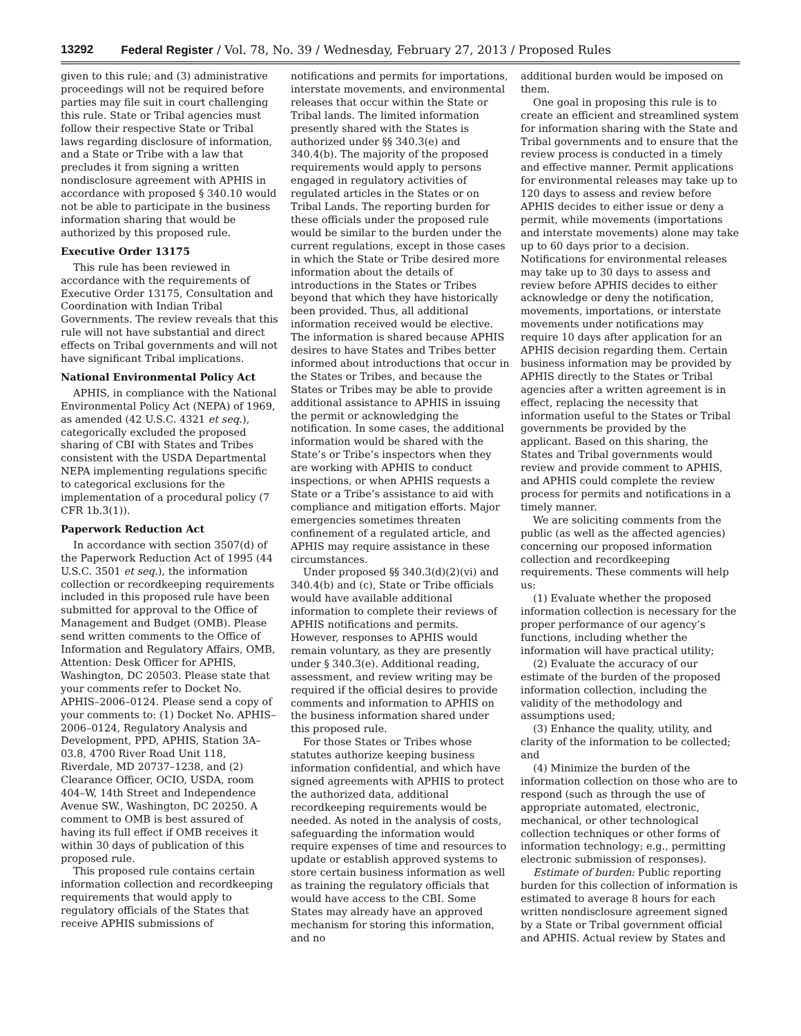13292 Federal Register / Vol. 78, No. 39 / Wednesday, February 27, 2013 / Proposed Rules
given to this rule; and (3) administrative proceedings will not be required before parties may file suit in court challenging this rule. State or Tribal agencies must follow their respective State or Tribal laws regarding disclosure of information, and a State or Tribe with a law that precludes it from signing a written nondisclosure agreement with APHIS in accordance with proposed § 340.10 would not be able to participate in the business information sharing that would be authorized by this proposed rule.
Executive Order 13175
This rule has been reviewed in accordance with the requirements of Executive Order 13175, Consultation and Coordination with Indian Tribal Governments. The review reveals that this rule will not have substantial and direct effects on Tribal governments and will not have significant Tribal implications.
National Environmental Policy Act
APHIS, in compliance with the National Environmental Policy Act (NEPA) of 1969, as amended (42 U.S.C. 4321 et seq.), categorically excluded the proposed sharing of CBI with States and Tribes consistent with the USDA Departmental NEPA implementing regulations specific to categorical exclusions for the implementation of a procedural policy (7 CFR 1b.3(1)).
Paperwork Reduction Act
In accordance with section 3507(d) of the Paperwork Reduction Act of 1995 (44 U.S.C. 3501 et seq.), the information collection or recordkeeping requirements included in this proposed rule have been submitted for approval to the Office of Management and Budget (OMB). Please send written comments to the Office of Information and Regulatory Affairs, OMB, Attention: Desk Officer for APHIS, Washington, DC 20503. Please state that your comments refer to Docket No. APHIS–2006–0124. Please send a copy of your comments to: (1) Docket No. APHIS–2006–0124, Regulatory Analysis and Development, PPD, APHIS, Station 3A–03.8, 4700 River Road Unit 118, Riverdale, MD 20737–1238, and (2) Clearance Officer, OCIO, USDA, room 404–W, 14th Street and Independence Avenue SW., Washington, DC 20250. A comment to OMB is best assured of having its full effect if OMB receives it within 30 days of publication of this proposed rule.
This proposed rule contains certain information collection and recordkeeping requirements that would apply to regulatory officials of the States that receive APHIS submissions of
notifications and permits for importations, interstate movements, and environmental releases that occur within the State or Tribal lands. The limited information presently shared with the States is authorized under §§ 340.3(e) and 340.4(b). The majority of the proposed requirements would apply to persons engaged in regulatory activities of regulated articles in the States or on Tribal Lands. The reporting burden for these officials under the proposed rule would be similar to the burden under the current regulations, except in those cases in which the State or Tribe desired more information about the details of introductions in the States or Tribes beyond that which they have historically been provided. Thus, all additional information received would be elective. The information is shared because APHIS desires to have States and Tribes better informed about introductions that occur in the States or Tribes, and because the States or Tribes may be able to provide additional assistance to APHIS in issuing the permit or acknowledging the notification. In some cases, the additional information would be shared with the State’s or Tribe’s inspectors when they are working with APHIS to conduct inspections, or when APHIS requests a State or a Tribe’s assistance to aid with compliance and mitigation efforts. Major emergencies sometimes threaten confinement of a regulated article, and APHIS may require assistance in these circumstances.
Under proposed §§ 340.3(d)(2)(vi) and 340.4(b) and (c), State or Tribe officials would have available additional information to complete their reviews of APHIS notifications and permits. However, responses to APHIS would remain voluntary, as they are presently under § 340.3(e). Additional reading, assessment, and review writing may be required if the official desires to provide comments and information to APHIS on the business information shared under this proposed rule.
For those States or Tribes whose statutes authorize keeping business information confidential, and which have signed agreements with APHIS to protect the authorized data, additional recordkeeping requirements would be needed. As noted in the analysis of costs, safeguarding the information would require expenses of time and resources to update or establish approved systems to store certain business information as well as training the regulatory officials that would have access to the CBI. Some States may already have an approved mechanism for storing this information, and no
additional burden would be imposed on them.
One goal in proposing this rule is to create an efficient and streamlined system for information sharing with the State and Tribal governments and to ensure that the review process is conducted in a timely and effective manner. Permit applications for environmental releases may take up to 120 days to assess and review before APHIS decides to either issue or deny a permit, while movements (importations and interstate movements) alone may take up to 60 days prior to a decision. Notifications for environmental releases may take up to 30 days to assess and review before APHIS decides to either acknowledge or deny the notification, movements, importations, or interstate movements under notifications may require 10 days after application for an APHIS decision regarding them. Certain business information may be provided by APHIS directly to the States or Tribal agencies after a written agreement is in effect, replacing the necessity that information useful to the States or Tribal governments be provided by the applicant. Based on this sharing, the States and Tribal governments would review and provide comment to APHIS, and APHIS could complete the review process for permits and notifications in a timely manner.
We are soliciting comments from the public (as well as the affected agencies) concerning our proposed information collection and recordkeeping requirements. These comments will help us:
(1) Evaluate whether the proposed information collection is necessary for the proper performance of our agency’s functions, including whether the information will have practical utility;
(2) Evaluate the accuracy of our estimate of the burden of the proposed information collection, including the validity of the methodology and assumptions used;
(3) Enhance the quality, utility, and clarity of the information to be collected; and
(4) Minimize the burden of the information collection on those who are to respond (such as through the use of appropriate automated, electronic, mechanical, or other technological collection techniques or other forms of information technology; e.g., permitting electronic submission of responses).
Estimate of burden: Public reporting burden for this collection of information is estimated to average 8 hours for each written nondisclosure agreement signed by a State or Tribal government official and APHIS. Actual review by States and